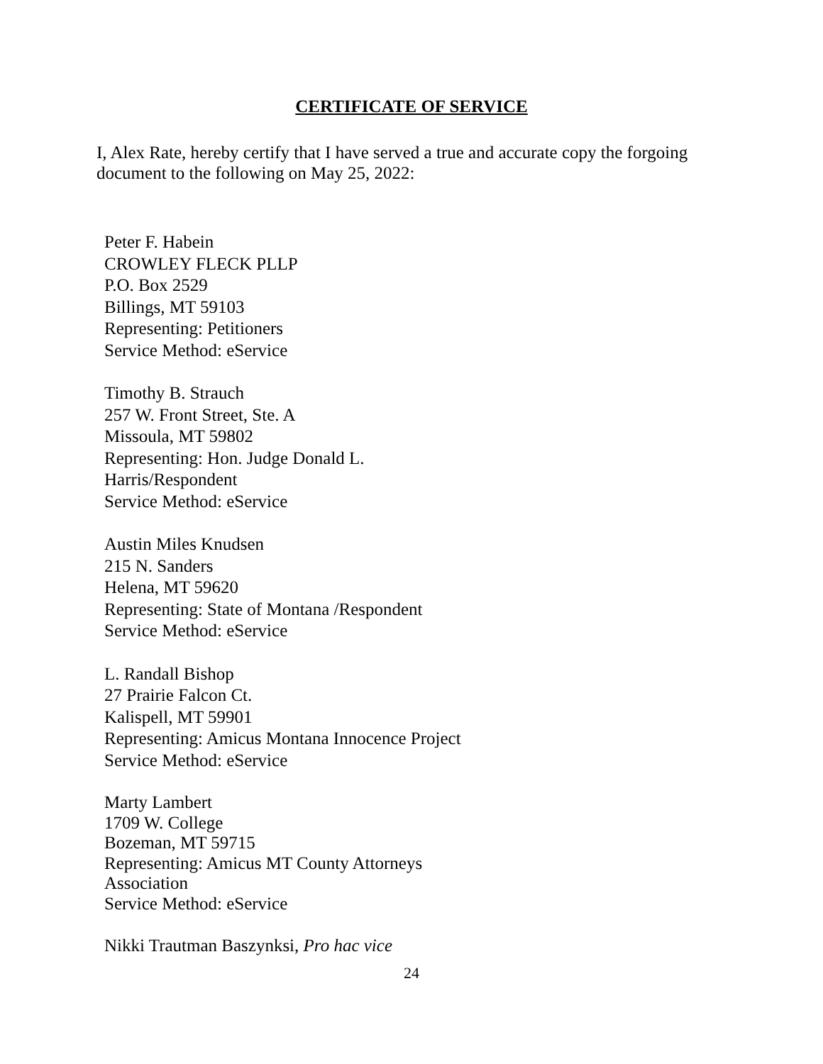CERTIFICATE OF SERVICE
I, Alex Rate, hereby certify that I have served a true and accurate copy the forgoing document to the following on May 25, 2022:
Peter F. Habein
CROWLEY FLECK PLLP
P.O. Box 2529
Billings, MT 59103
Representing: Petitioners
Service Method: eService
Timothy B. Strauch
257 W. Front Street, Ste. A
Missoula, MT 59802
Representing: Hon. Judge Donald L.
Harris/Respondent
Service Method: eService
Austin Miles Knudsen
215 N. Sanders
Helena, MT 59620
Representing: State of Montana /Respondent
Service Method: eService
L. Randall Bishop
27 Prairie Falcon Ct.
Kalispell, MT 59901
Representing: Amicus Montana Innocence Project
Service Method: eService
Marty Lambert
1709 W. College
Bozeman, MT 59715
Representing: Amicus MT County Attorneys
Association
Service Method: eService
Nikki Trautman Baszynksi, Pro hac vice
24